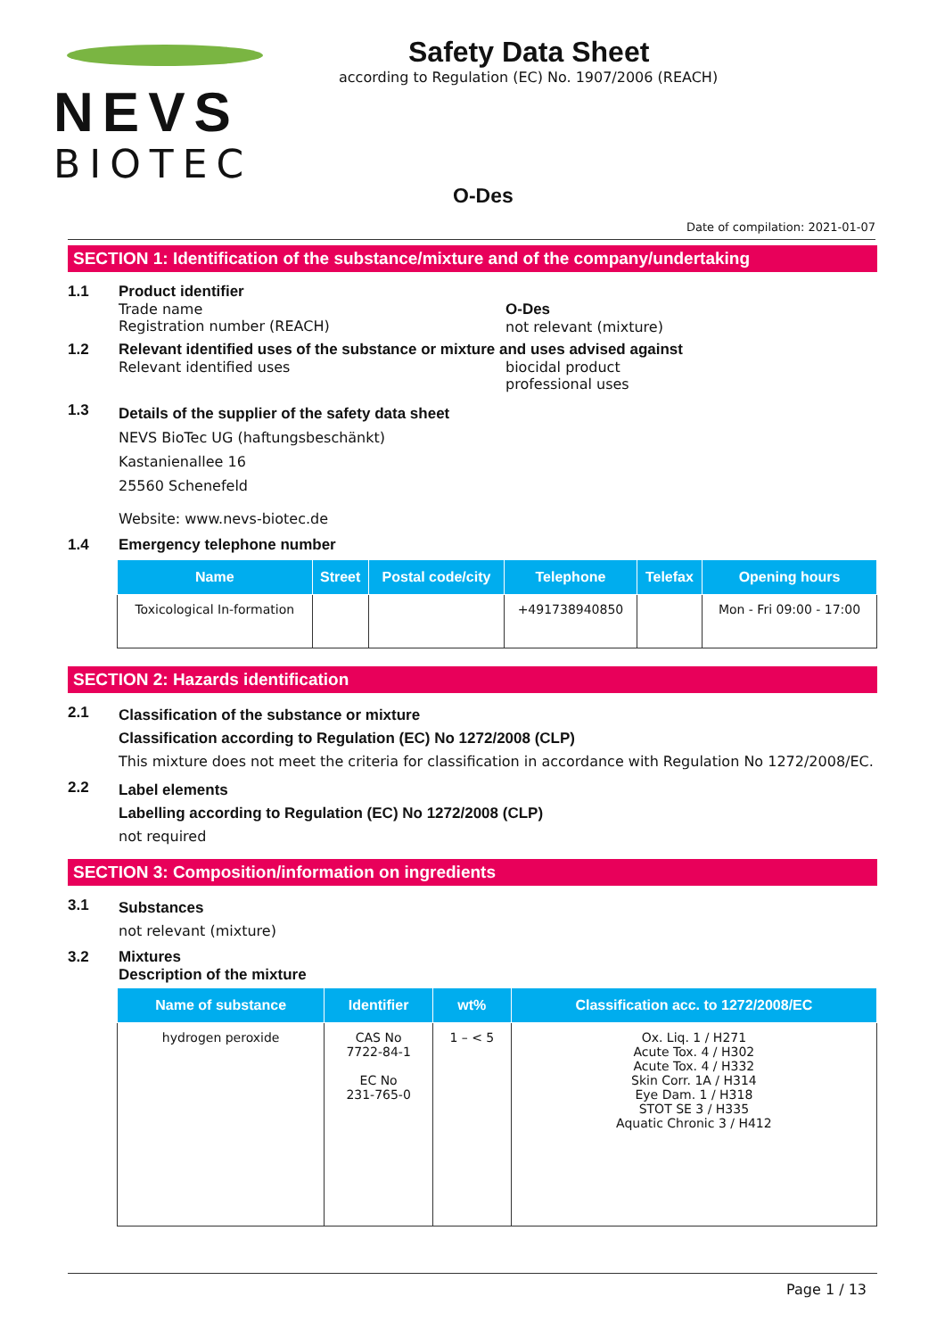NEVS
BIOTEC
Safety Data Sheet
according to Regulation (EC) No. 1907/2006 (REACH)
O-Des
Date of compilation: 2021-01-07
SECTION 1: Identification of the substance/mixture and of the company/undertaking
1.1 Product identifier
Trade name
Registration number (REACH)
O-Des
not relevant (mixture)
1.2 Relevant identified uses of the substance or mixture and uses advised against
Relevant identified uses biocidal product
professional uses
1.3
Details of the supplier of the safety data sheet
NEVS BioTec UG (haftungsbeschänkt)
Kastanienallee 16
25560 Schenefeld
Website: www.nevs-biotec.de
1.4 Emergency telephone number
| Name | Street | Postal code/city | Telephone | Telefax | Opening hours |
| --- | --- | --- | --- | --- | --- |
| Toxicological In-formation | | | +491738940850 | | Mon - Fri 09:00 - 17:00 |
SECTION 2: Hazards identification
2.1
Classification of the substance or mixture
Classification according to Regulation (EC) No 1272/2008 (CLP)
This mixture does not meet the criteria for classification in accordance with Regulation No 1272/2008/EC.
2.2
Label elements
Labelling according to Regulation (EC) No 1272/2008 (CLP)
not required
SECTION 3: Composition/information on ingredients
3.1
Substances
not relevant (mixture)
3.2 Mixtures
Description of the mixture
| Name of substance | Identifier | wt% | Classification acc. to 1272/2008/EC |
| --- | --- | --- | --- |
| hydrogen peroxide | CAS No 7722-84-1 EC No 231-765-0 | 1 – < 5 | Ox. Liq. 1 / H271 Acute Tox. 4 / H302 Acute Tox. 4 / H332 Skin Corr. 1A / H314 Eye Dam. 1 / H318 STOT SE 3 / H335 Aquatic Chronic 3 / H412 |
Page 1 / 13